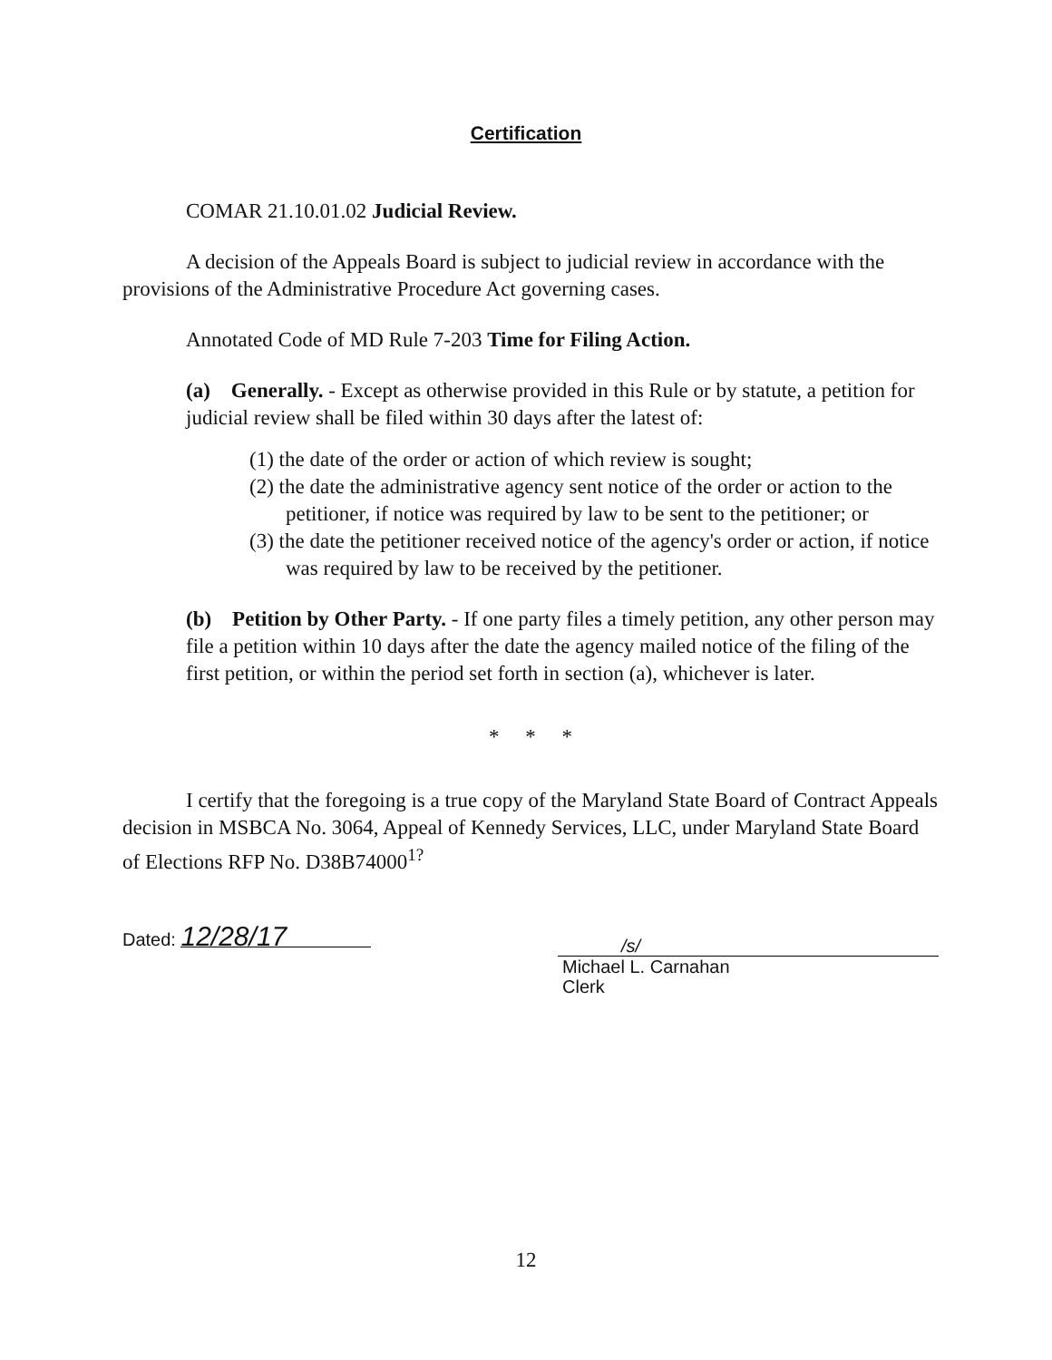Certification
COMAR 21.10.01.02 Judicial Review.
A decision of the Appeals Board is subject to judicial review in accordance with the provisions of the Administrative Procedure Act governing cases.
Annotated Code of MD Rule 7-203 Time for Filing Action.
(a) Generally. - Except as otherwise provided in this Rule or by statute, a petition for judicial review shall be filed within 30 days after the latest of:
(1) the date of the order or action of which review is sought;
(2) the date the administrative agency sent notice of the order or action to the petitioner, if notice was required by law to be sent to the petitioner; or
(3) the date the petitioner received notice of the agency's order or action, if notice was required by law to be received by the petitioner.
(b) Petition by Other Party. - If one party files a timely petition, any other person may file a petition within 10 days after the date the agency mailed notice of the filing of the first petition, or within the period set forth in section (a), whichever is later.
* * *
I certify that the foregoing is a true copy of the Maryland State Board of Contract Appeals decision in MSBCA No. 3064, Appeal of Kennedy Services, LLC, under Maryland State Board of Elections RFP No. D38B74000<sup>1?</sup>
Dated: 12/28/17
/s/
Michael L. Carnahan
Clerk
12